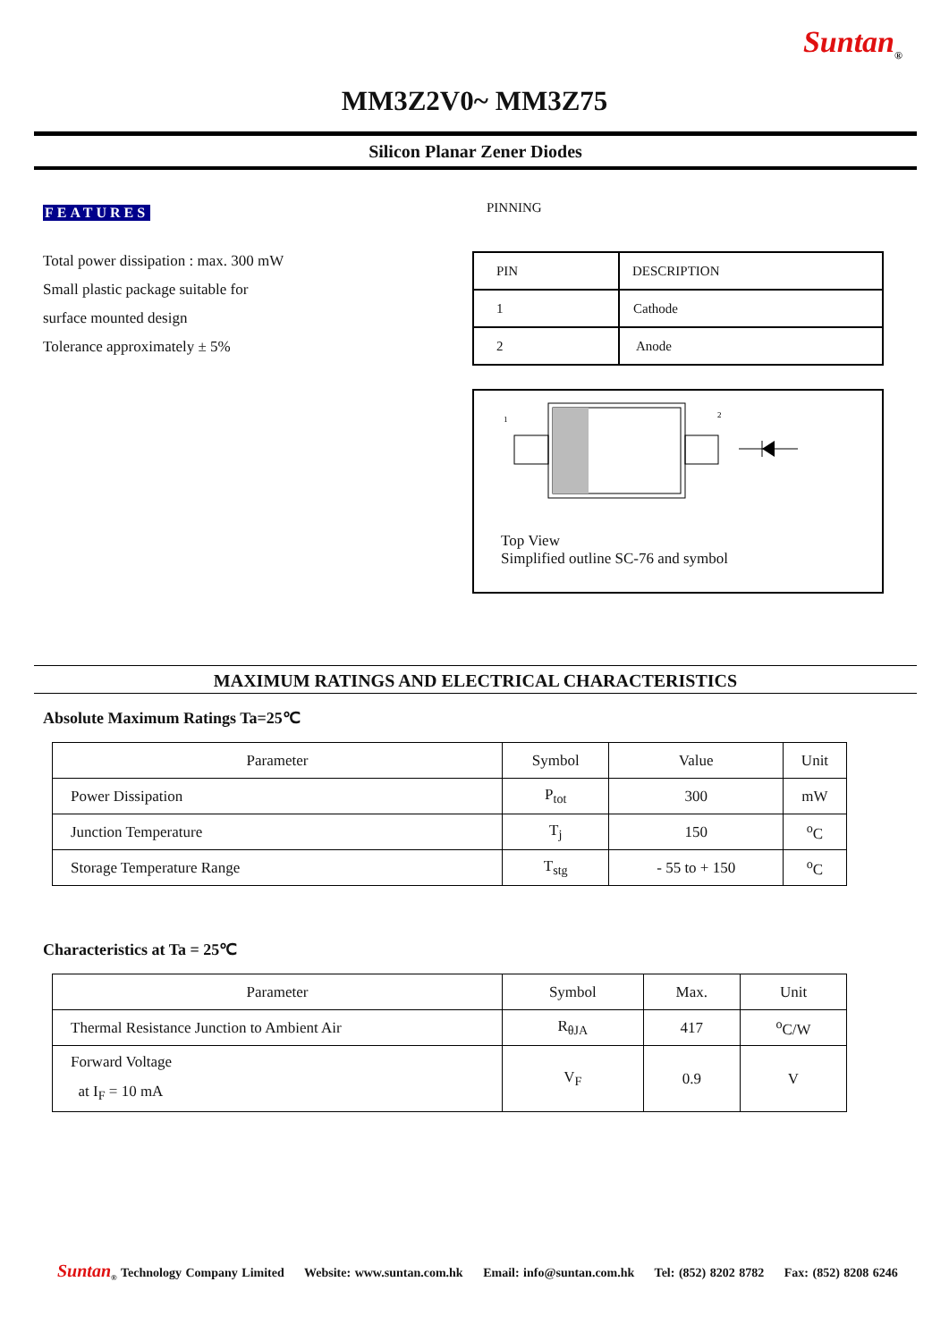Suntan<sub>®</sub>
MM3Z2V0~ MM3Z75
Silicon Planar Zener Diodes
FEATURES
Total power dissipation : max. 300 mW
Small plastic package suitable for
surface mounted design
Tolerance approximately ± 5%
PINNING
| PIN | DESCRIPTION |
| 1 | Cathode |
| 2 | Anode |
1
2
Top View
Simplified outline SC-76 and symbol
MAXIMUM RATINGS AND ELECTRICAL CHARACTERISTICS
Absolute Maximum Ratings Ta=25℃
| Parameter | Symbol | Value | Unit |
| --- | --- | --- | --- |
| Power Dissipation | P<sub>tot</sub> | 300 | mW |
| Junction Temperature | T<sub>j</sub> | 150 | <sup>o</sup> C |
| Storage Temperature Range | T<sub>stg</sub> | - 55 to + 150 | <sup>o</sup> C |
Characteristics at Ta = 25℃
| Parameter | Symbol | Max. | Unit |
| --- | --- | --- | --- |
| Thermal Resistance Junction to Ambient Air | R<sub>θJA</sub> | 417 | <sup>o</sup> C/W |
| Forward Voltage at I<sub>F</sub> = 10 mA | V<sub>F</sub> | 0.9 | V |
Suntan<sub>®</sub> Technology Company Limited Website: www.suntan.com.hk Email: info@suntan.com.hk Tel: (852) 8202 8782 Fax: (852) 8208 6246